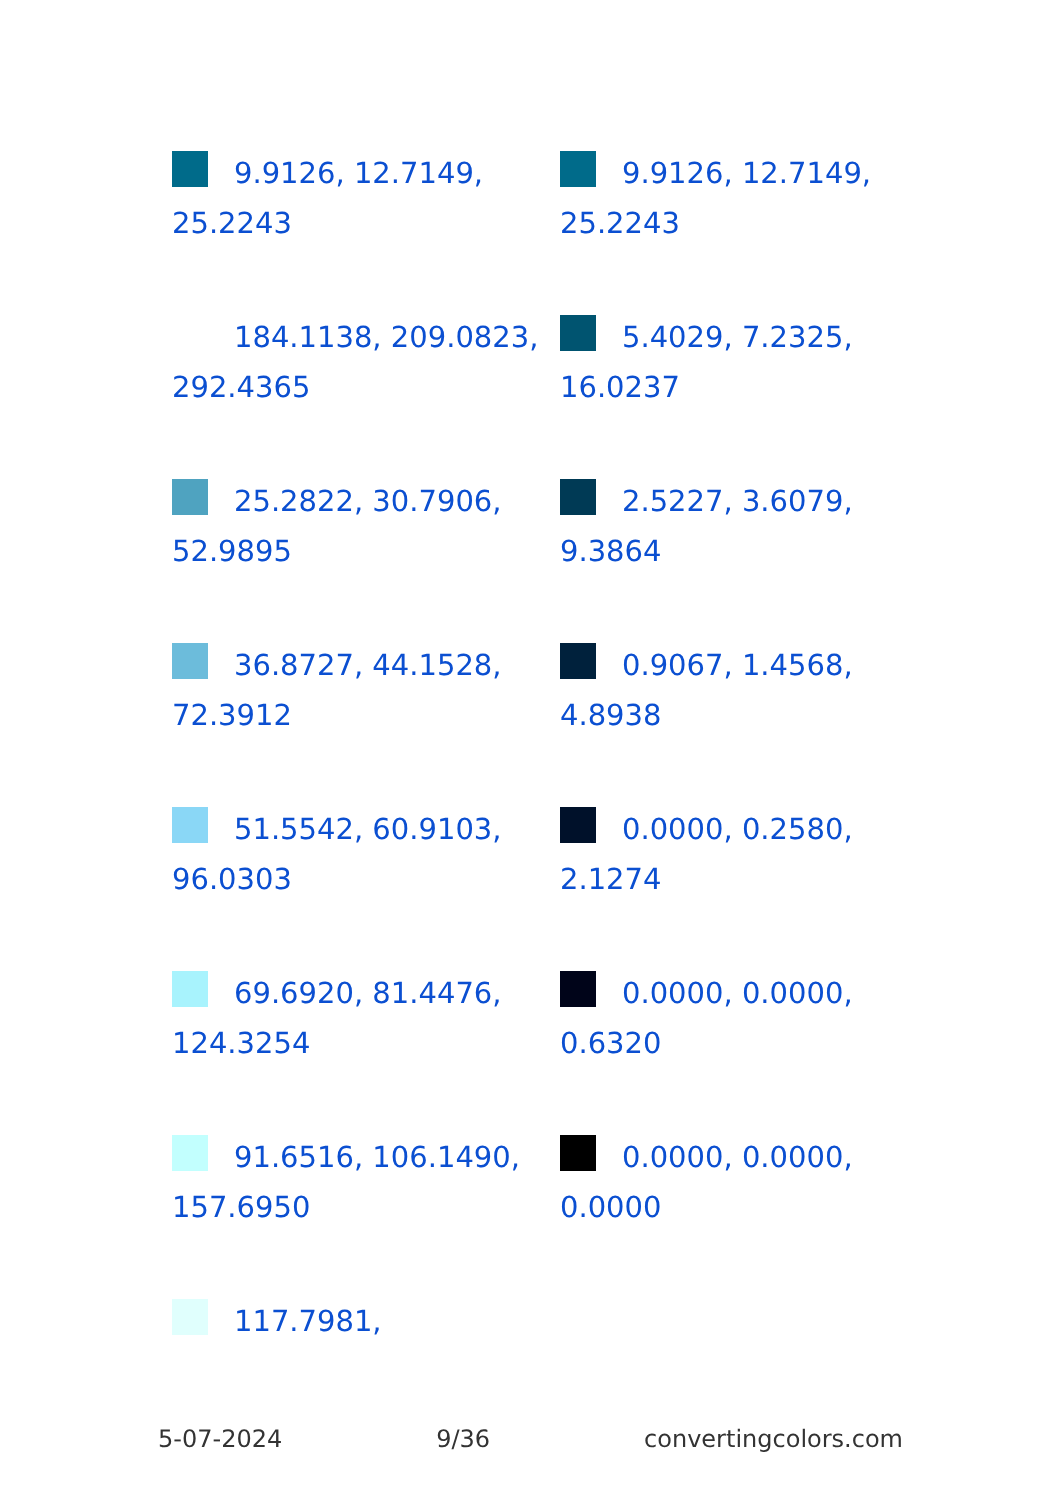9.9126, 12.7149, 25.2243
9.9126, 12.7149, 25.2243
184.1138, 209.0823, 292.4365
5.4029, 7.2325, 16.0237
25.2822, 30.7906, 52.9895
2.5227, 3.6079, 9.3864
36.8727, 44.1528, 72.3912
0.9067, 1.4568, 4.8938
51.5542, 60.9103, 96.0303
0.0000, 0.2580, 2.1274
69.6920, 81.4476, 124.3254
0.0000, 0.0000, 0.6320
91.6516, 106.1490, 157.6950
0.0000, 0.0000, 0.0000
117.7981,
5-07-2024 9/36 convertingcolors.com